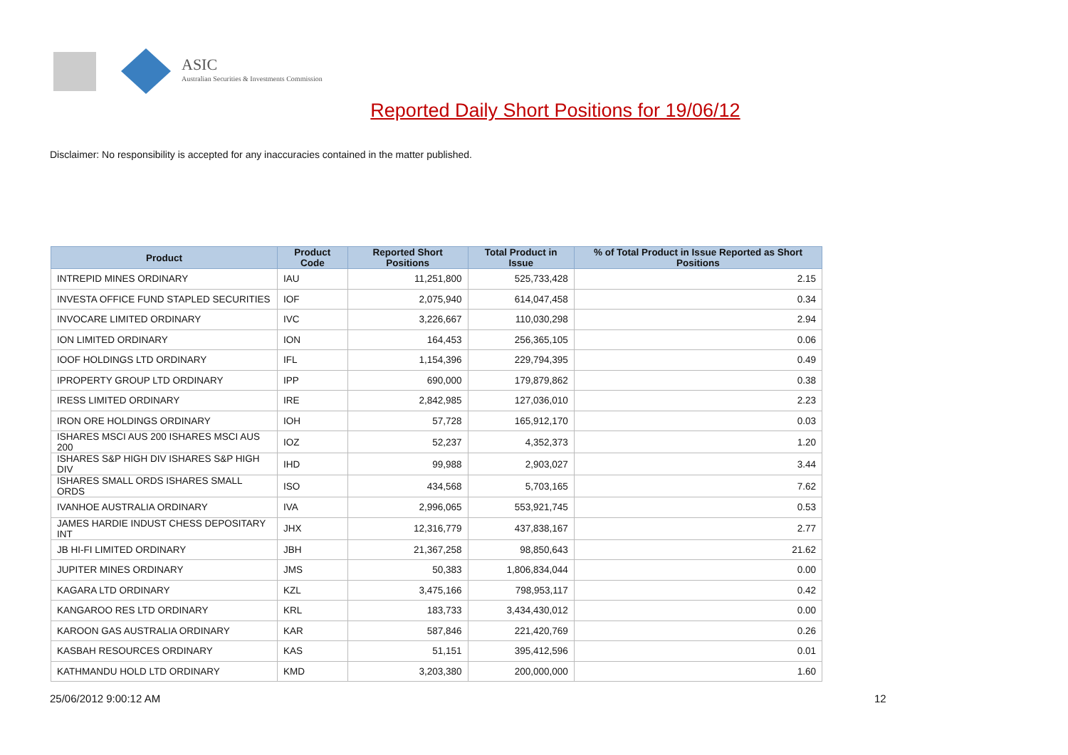ASIC
Australian Securities & Investments Commission
Reported Daily Short Positions for 19/06/12
Disclaimer: No responsibility is accepted for any inaccuracies contained in the matter published.
| Product | Product Code | Reported Short Positions | Total Product in Issue | % of Total Product in Issue Reported as Short Positions |
| --- | --- | --- | --- | --- |
| INTREPID MINES ORDINARY | IAU | 11,251,800 | 525,733,428 | 2.15 |
| INVESTA OFFICE FUND STAPLED SECURITIES | IOF | 2,075,940 | 614,047,458 | 0.34 |
| INVOCARE LIMITED ORDINARY | IVC | 3,226,667 | 110,030,298 | 2.94 |
| ION LIMITED ORDINARY | ION | 164,453 | 256,365,105 | 0.06 |
| IOOF HOLDINGS LTD ORDINARY | IFL | 1,154,396 | 229,794,395 | 0.49 |
| IPROPERTY GROUP LTD ORDINARY | IPP | 690,000 | 179,879,862 | 0.38 |
| IRESS LIMITED ORDINARY | IRE | 2,842,985 | 127,036,010 | 2.23 |
| IRON ORE HOLDINGS ORDINARY | IOH | 57,728 | 165,912,170 | 0.03 |
| ISHARES MSCI AUS 200 ISHARES MSCI AUS 200 | IOZ | 52,237 | 4,352,373 | 1.20 |
| ISHARES S&P HIGH DIV ISHARES S&P HIGH DIV | IHD | 99,988 | 2,903,027 | 3.44 |
| ISHARES SMALL ORDS ISHARES SMALL ORDS | ISO | 434,568 | 5,703,165 | 7.62 |
| IVANHOE AUSTRALIA ORDINARY | IVA | 2,996,065 | 553,921,745 | 0.53 |
| JAMES HARDIE INDUST CHESS DEPOSITARY INT | JHX | 12,316,779 | 437,838,167 | 2.77 |
| JB HI-FI LIMITED ORDINARY | JBH | 21,367,258 | 98,850,643 | 21.62 |
| JUPITER MINES ORDINARY | JMS | 50,383 | 1,806,834,044 | 0.00 |
| KAGARA LTD ORDINARY | KZL | 3,475,166 | 798,953,117 | 0.42 |
| KANGAROO RES LTD ORDINARY | KRL | 183,733 | 3,434,430,012 | 0.00 |
| KAROON GAS AUSTRALIA ORDINARY | KAR | 587,846 | 221,420,769 | 0.26 |
| KASBAH RESOURCES ORDINARY | KAS | 51,151 | 395,412,596 | 0.01 |
| KATHMANDU HOLD LTD ORDINARY | KMD | 3,203,380 | 200,000,000 | 1.60 |
25/06/2012 9:00:12 AM 12